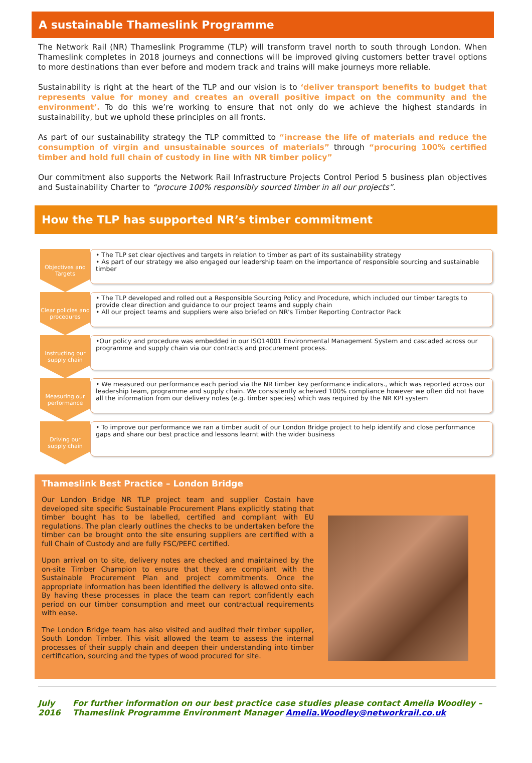A sustainable Thameslink Programme
The Network Rail (NR) Thameslink Programme (TLP) will transform travel north to south through London. When Thameslink completes in 2018 journeys and connections will be improved giving customers better travel options to more destinations than ever before and modern track and trains will make journeys more reliable.
Sustainability is right at the heart of the TLP and our vision is to ‘deliver transport benefits to budget that represents value for money and creates an overall positive impact on the community and the environment’. To do this we’re working to ensure that not only do we achieve the highest standards in sustainability, but we uphold these principles on all fronts.
As part of our sustainability strategy the TLP committed to “increase the life of materials and reduce the consumption of virgin and unsustainable sources of materials” through “procuring 100% certified timber and hold full chain of custody in line with NR timber policy”
Our commitment also supports the Network Rail Infrastructure Projects Control Period 5 business plan objectives and Sustainability Charter to “procure 100% responsibly sourced timber in all our projects”.
How the TLP has supported NR’s timber commitment
Objectives and Targets
• The TLP set clear ojectives and targets in relation to timber as part of its sustainability strategy
• As part of our strategy we also engaged our leadership team on the importance of responsible sourcing and sustainable timber
Clear policies and procedures
• The TLP developed and rolled out a Responsible Sourcing Policy and Procedure, which included our timber taregts to provide clear direction and guidance to our project teams and supply chain
• All our project teams and suppliers were also briefed on NR's Timber Reporting Contractor Pack
Instructing our supply chain
•Our policy and procedure was embedded in our ISO14001 Environmental Management System and cascaded across our programme and supply chain via our contracts and procurement process.
Measuring our performance
• We measured our performance each period via the NR timber key performance indicators., which was reported across our leadership team, programme and supply chain. We consistently acheived 100% compliance however we often did not have all the information from our delivery notes (e.g. timber species) which was required by the NR KPI system
Driving our supply chain
• To improve our performance we ran a timber audit of our London Bridge project to help identify and close performance gaps and share our best practice and lessons learnt with the wider business
Thameslink Best Practice – London Bridge
Our London Bridge NR TLP project team and supplier Costain have developed site specific Sustainable Procurement Plans explicitly stating that timber bought has to be labelled, certified and compliant with EU regulations. The plan clearly outlines the checks to be undertaken before the timber can be brought onto the site ensuring suppliers are certified with a full Chain of Custody and are fully FSC/PEFC certified.
Upon arrival on to site, delivery notes are checked and maintained by the on-site Timber Champion to ensure that they are compliant with the Sustainable Procurement Plan and project commitments. Once the appropriate information has been identified the delivery is allowed onto site. By having these processes in place the team can report confidently each period on our timber consumption and meet our contractual requirements with ease.
The London Bridge team has also visited and audited their timber supplier, South London Timber. This visit allowed the team to assess the internal processes of their supply chain and deepen their understanding into timber certification, sourcing and the types of wood procured for site.
July 2016 For further information on our best practice case studies please contact Amelia Woodley – Thameslink Programme Environment Manager Amelia.Woodley@networkrail.co.uk